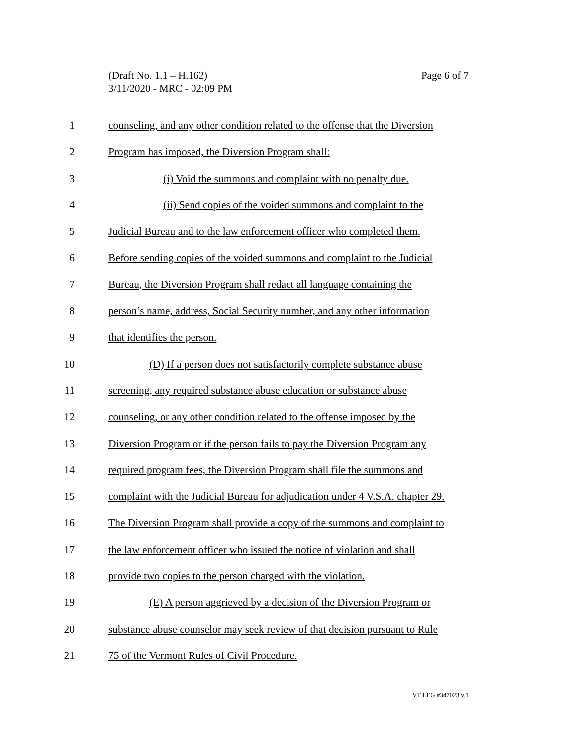Page 6 of 7 (Draft No. 1.1 – H.162)
3/11/2020 - MRC - 02:09 PM
1 counseling, and any other condition related to the offense that the Diversion
2 Program has imposed, the Diversion Program shall:
3 (i) Void the summons and complaint with no penalty due.
4 (ii) Send copies of the voided summons and complaint to the
5 Judicial Bureau and to the law enforcement officer who completed them.
6 Before sending copies of the voided summons and complaint to the Judicial
7 Bureau, the Diversion Program shall redact all language containing the
8 person’s name, address, Social Security number, and any other information
9 that identifies the person.
10 (D) If a person does not satisfactorily complete substance abuse
11 screening, any required substance abuse education or substance abuse
12 counseling, or any other condition related to the offense imposed by the
13 Diversion Program or if the person fails to pay the Diversion Program any
14 required program fees, the Diversion Program shall file the summons and
15 complaint with the Judicial Bureau for adjudication under 4 V.S.A. chapter 29.
16 The Diversion Program shall provide a copy of the summons and complaint to
17 the law enforcement officer who issued the notice of violation and shall
18 provide two copies to the person charged with the violation.
19 (E) A person aggrieved by a decision of the Diversion Program or
20 substance abuse counselor may seek review of that decision pursuant to Rule
21 75 of the Vermont Rules of Civil Procedure.
VT LEG #347023 v.1